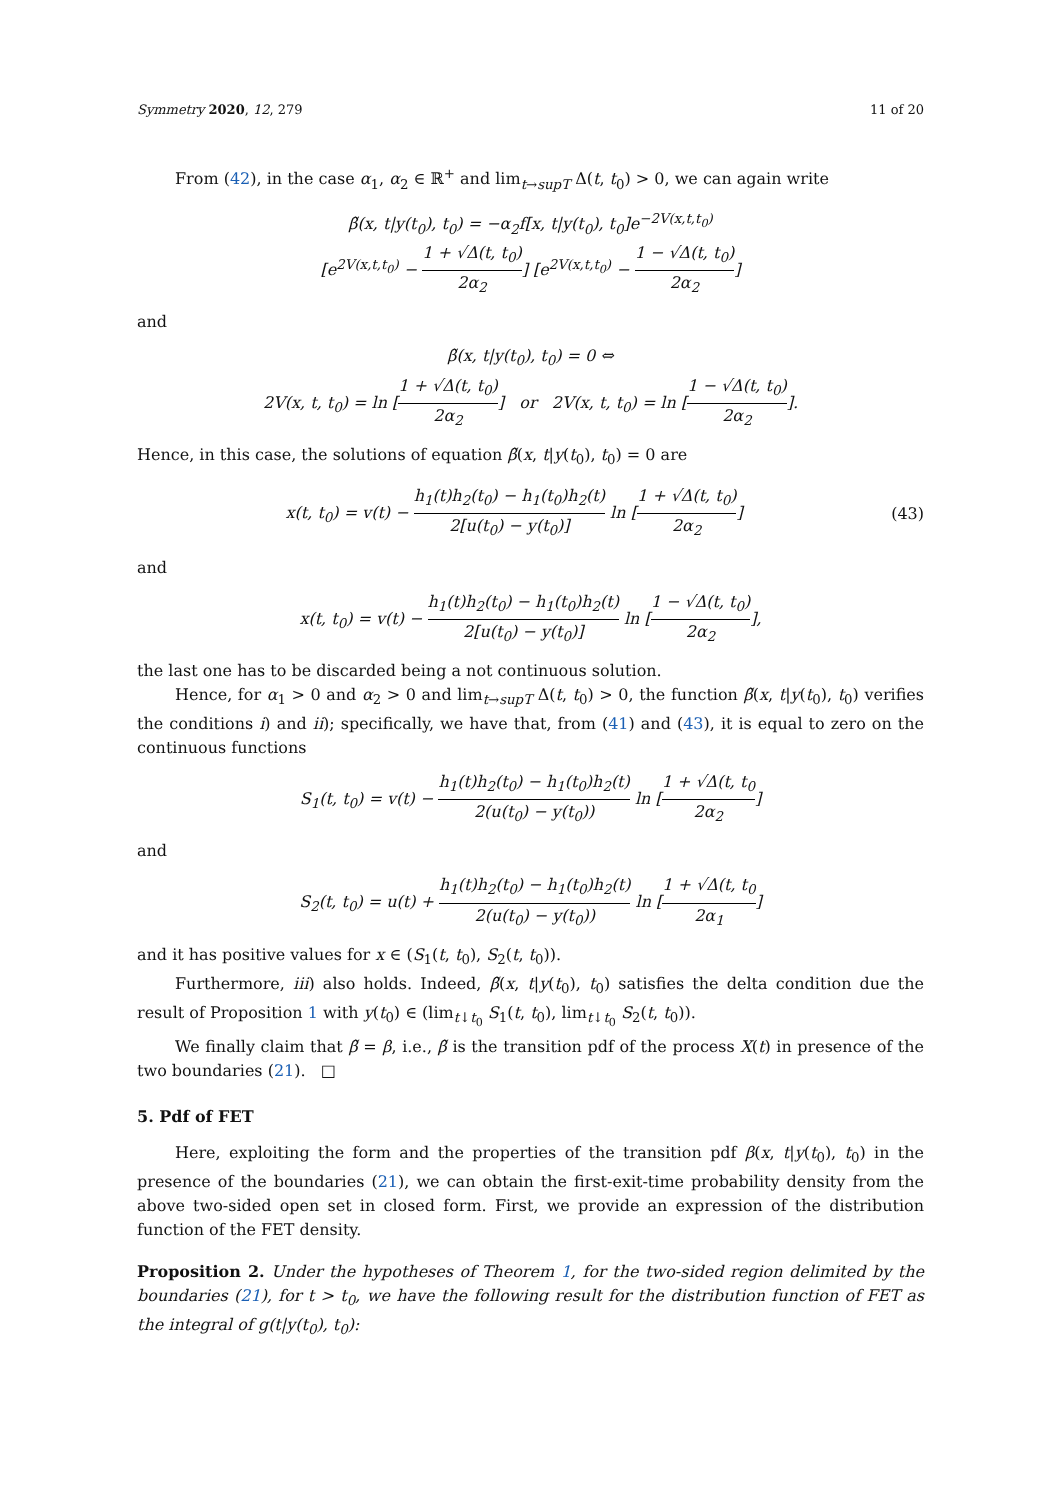Symmetry 2020, 12, 279 11 of 20
From (42), in the case α<sub>1</sub>, α<sub>2</sub> ∈ ℝ<sup>+</sup> and lim<sub>t→supT</sub> Δ(t, t<sub>0</sub>) > 0, we can again write
β̃(x, t|y(t<sub>0</sub>), t<sub>0</sub>) = −α<sub>2</sub>f[x, t|y(t<sub>0</sub>), t<sub>0</sub>]e<sup>−2V(x,t,t<sub>0</sub>)</sup>
[e<sup>2V(x,t,t<sub>0</sub>)</sup> − 1 + √Δ(t, t<sub>0</sub>) 2α<sub>2</sub>] [e<sup>2V(x,t,t<sub>0</sub>)</sup> − 1 − √Δ(t, t<sub>0</sub>) 2α<sub>2</sub>]
and
β̃(x, t|y(t<sub>0</sub>), t<sub>0</sub>) = 0 ⇔
2V(x, t, t<sub>0</sub>) = ln [1 + √Δ(t, t<sub>0</sub>) 2α<sub>2</sub>] or 2V(x, t, t<sub>0</sub>) = ln [1 − √Δ(t, t<sub>0</sub>) 2α<sub>2</sub>].
Hence, in this case, the solutions of equation β̃(x, t|y(t<sub>0</sub>), t<sub>0</sub>) = 0 are
x(t, t<sub>0</sub>) = v(t) − h<sub>1</sub>(t)h<sub>2</sub>(t<sub>0</sub>) − h<sub>1</sub>(t<sub>0</sub>)h<sub>2</sub>(t) 2[u(t<sub>0</sub>) − y(t<sub>0</sub>)] ln [1 + √Δ(t, t<sub>0</sub>) 2α<sub>2</sub>] (43)
and
x(t, t<sub>0</sub>) = v(t) − h<sub>1</sub>(t)h<sub>2</sub>(t<sub>0</sub>) − h<sub>1</sub>(t<sub>0</sub>)h<sub>2</sub>(t) 2[u(t<sub>0</sub>) − y(t<sub>0</sub>)] ln [1 − √Δ(t, t<sub>0</sub>) 2α<sub>2</sub>],
the last one has to be discarded being a not continuous solution.
Hence, for α<sub>1</sub> > 0 and α<sub>2</sub> > 0 and lim<sub>t→supT</sub> Δ(t, t<sub>0</sub>) > 0, the function β̃(x, t|y(t<sub>0</sub>), t<sub>0</sub>) verifies the conditions i) and ii); specifically, we have that, from (41) and (43), it is equal to zero on the continuous functions
S<sub>1</sub>(t, t<sub>0</sub>) = v(t) − h<sub>1</sub>(t)h<sub>2</sub>(t<sub>0</sub>) − h<sub>1</sub>(t<sub>0</sub>)h<sub>2</sub>(t) 2(u(t<sub>0</sub>) − y(t<sub>0</sub>)) ln [1 + √Δ(t, t<sub>0</sub> 2α<sub>2</sub>]
and
S<sub>2</sub>(t, t<sub>0</sub>) = u(t) + h<sub>1</sub>(t)h<sub>2</sub>(t<sub>0</sub>) − h<sub>1</sub>(t<sub>0</sub>)h<sub>2</sub>(t) 2(u(t<sub>0</sub>) − y(t<sub>0</sub>)) ln [1 + √Δ(t, t<sub>0</sub> 2α<sub>1</sub>]
and it has positive values for x ∈ (S<sub>1</sub>(t, t<sub>0</sub>), S<sub>2</sub>(t, t<sub>0</sub>)).
Furthermore, iii) also holds. Indeed, β̃(x, t|y(t<sub>0</sub>), t<sub>0</sub>) satisfies the delta condition due the result of Proposition 1 with y(t<sub>0</sub>) ∈ (lim<sub>t↓t<sub>0</sub></sub> S<sub>1</sub>(t, t<sub>0</sub>), lim<sub>t↓t<sub>0</sub></sub> S<sub>2</sub>(t, t<sub>0</sub>)).
We finally claim that β̃ = β, i.e., β̃ is the transition pdf of the process X(t) in presence of the two boundaries (21). □
5. Pdf of FET
Here, exploiting the form and the properties of the transition pdf β(x, t|y(t<sub>0</sub>), t<sub>0</sub>) in the presence of the boundaries (21), we can obtain the first-exit-time probability density from the above two-sided open set in closed form. First, we provide an expression of the distribution function of the FET density.
Proposition 2. Under the hypotheses of Theorem 1, for the two-sided region delimited by the boundaries (21), for t > t<sub>0</sub>, we have the following result for the distribution function of FET as the integral of g(t|y(t<sub>0</sub>), t<sub>0</sub>):